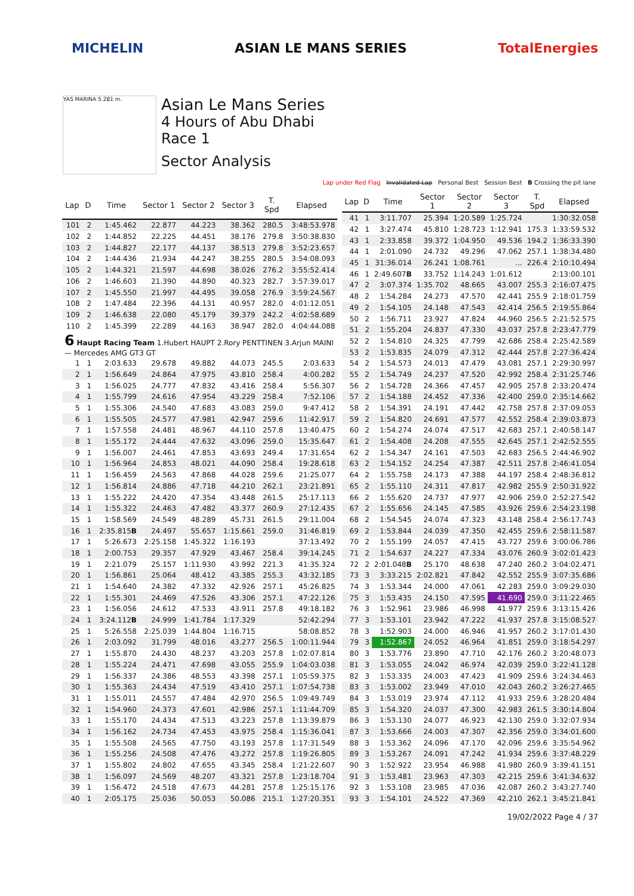MICHELIN ASIAN LE MANS SERIES TotalEnergies
YAS MARINA 5.281 m.
Asian Le Mans Series
4 Hours of Abu Dhabi
Race 1
Sector Analysis
Lap under Red Flag Invalidated Lap Personal Best Session Best B Crossing the pit lane
| Lap | D | Time | Sector 1 | Sector 2 | Sector 3 | T. Spd | Elapsed |
| --- | --- | --- | --- | --- | --- | --- | --- |
| 101 | 2 | 1:45.462 | 22.877 | 44.223 | 38.362 | 280.5 | 3:48:53.978 |
| 102 | 2 | 1:44.852 | 22.225 | 44.451 | 38.176 | 279.8 | 3:50:38.830 |
| 103 | 2 | 1:44.827 | 22.177 | 44.137 | 38.513 | 279.8 | 3:52:23.657 |
| 104 | 2 | 1:44.436 | 21.934 | 44.247 | 38.255 | 280.5 | 3:54:08.093 |
| 105 | 2 | 1:44.321 | 21.597 | 44.698 | 38.026 | 276.2 | 3:55:52.414 |
| 106 | 2 | 1:46.603 | 21.390 | 44.890 | 40.323 | 282.7 | 3:57:39.017 |
| 107 | 2 | 1:45.550 | 21.997 | 44.495 | 39.058 | 276.9 | 3:59:24.567 |
| 108 | 2 | 1:47.484 | 22.396 | 44.131 | 40.957 | 282.0 | 4:01:12.051 |
| 109 | 2 | 1:46.638 | 22.080 | 45.179 | 39.379 | 242.2 | 4:02:58.689 |
| 110 | 2 | 1:45.399 | 22.289 | 44.163 | 38.947 | 282.0 | 4:04:44.088 |
| 6 Haupt Racing Team 1.Hubert HAUPT 2.Rory PENTTINEN 3.Arjun MAINI — Mercedes AMG GT3 GT | | | | | | | |
| 1 | 1 | 2:03.633 | 29.678 | 49.882 | 44.073 | 245.5 | 2:03.633 |
| 2 | 1 | 1:56.649 | 24.864 | 47.975 | 43.810 | 258.4 | 4:00.282 |
| 3 | 1 | 1:56.025 | 24.777 | 47.832 | 43.416 | 258.4 | 5:56.307 |
| 4 | 1 | 1:55.799 | 24.616 | 47.954 | 43.229 | 258.4 | 7:52.106 |
| 5 | 1 | 1:55.306 | 24.540 | 47.683 | 43.083 | 259.0 | 9:47.412 |
| 6 | 1 | 1:55.505 | 24.577 | 47.981 | 42.947 | 259.6 | 11:42.917 |
| 7 | 1 | 1:57.558 | 24.481 | 48.967 | 44.110 | 257.8 | 13:40.475 |
| 8 | 1 | 1:55.172 | 24.444 | 47.632 | 43.096 | 259.0 | 15:35.647 |
| 9 | 1 | 1:56.007 | 24.461 | 47.853 | 43.693 | 249.4 | 17:31.654 |
| 10 | 1 | 1:56.964 | 24.853 | 48.021 | 44.090 | 258.4 | 19:28.618 |
| 11 | 1 | 1:56.459 | 24.563 | 47.868 | 44.028 | 259.6 | 21:25.077 |
| 12 | 1 | 1:56.814 | 24.886 | 47.718 | 44.210 | 262.1 | 23:21.891 |
| 13 | 1 | 1:55.222 | 24.420 | 47.354 | 43.448 | 261.5 | 25:17.113 |
| 14 | 1 | 1:55.322 | 24.463 | 47.482 | 43.377 | 260.9 | 27:12.435 |
| 15 | 1 | 1:58.569 | 24.549 | 48.289 | 45.731 | 261.5 | 29:11.004 |
| 16 | 1 | 2:35.815 B | 24.497 | 55.657 | 1:15.661 | 259.0 | 31:46.819 |
| 17 | 1 | 5:26.673 | 2:25.158 | 1:45.322 | 1:16.193 | | 37:13.492 |
| 18 | 1 | 2:00.753 | 29.357 | 47.929 | 43.467 | 258.4 | 39:14.245 |
| 19 | 1 | 2:21.079 | 25.157 | 1:11.930 | 43.992 | 221.3 | 41:35.324 |
| 20 | 1 | 1:56.861 | 25.064 | 48.412 | 43.385 | 255.3 | 43:32.185 |
| 21 | 1 | 1:54.640 | 24.382 | 47.332 | 42.926 | 257.1 | 45:26.825 |
| 22 | 1 | 1:55.301 | 24.469 | 47.526 | 43.306 | 257.1 | 47:22.126 |
| 23 | 1 | 1:56.056 | 24.612 | 47.533 | 43.911 | 257.8 | 49:18.182 |
| 24 | 1 | 3:24.112 B | 24.999 | 1:41.784 | 1:17.329 | | 52:42.294 |
| 25 | 1 | 5:26.558 | 2:25.039 | 1:44.804 | 1:16.715 | | 58:08.852 |
| 26 | 1 | 2:03.092 | 31.799 | 48.016 | 43.277 | 256.5 | 1:00:11.944 |
| 27 | 1 | 1:55.870 | 24.430 | 48.237 | 43.203 | 257.8 | 1:02:07.814 |
| 28 | 1 | 1:55.224 | 24.471 | 47.698 | 43.055 | 255.9 | 1:04:03.038 |
| 29 | 1 | 1:56.337 | 24.386 | 48.553 | 43.398 | 257.1 | 1:05:59.375 |
| 30 | 1 | 1:55.363 | 24.434 | 47.519 | 43.410 | 257.1 | 1:07:54.738 |
| 31 | 1 | 1:55.011 | 24.557 | 47.484 | 42.970 | 256.5 | 1:09:49.749 |
| 32 | 1 | 1:54.960 | 24.373 | 47.601 | 42.986 | 257.1 | 1:11:44.709 |
| 33 | 1 | 1:55.170 | 24.434 | 47.513 | 43.223 | 257.8 | 1:13:39.879 |
| 34 | 1 | 1:56.162 | 24.734 | 47.453 | 43.975 | 258.4 | 1:15:36.041 |
| 35 | 1 | 1:55.508 | 24.565 | 47.750 | 43.193 | 257.8 | 1:17:31.549 |
| 36 | 1 | 1:55.256 | 24.508 | 47.476 | 43.272 | 257.8 | 1:19:26.805 |
| 37 | 1 | 1:55.802 | 24.802 | 47.655 | 43.345 | 258.4 | 1:21:22.607 |
| 38 | 1 | 1:56.097 | 24.569 | 48.207 | 43.321 | 257.8 | 1:23:18.704 |
| 39 | 1 | 1:56.472 | 24.518 | 47.673 | 44.281 | 257.8 | 1:25:15.176 |
| 40 | 1 | 2:05.175 | 25.036 | 50.053 | 50.086 | 215.1 | 1:27:20.351 |
| Lap | D | Time | Sector 1 | Sector 2 | Sector 3 | T. Spd | Elapsed |
| --- | --- | --- | --- | --- | --- | --- | --- |
| 41 | 1 | 3:11.707 | 25.394 | 1:20.589 | 1:25.724 | | 1:30:32.058 |
| 42 | 1 | 3:27.474 | 45.810 | 1:28.723 | 1:12.941 | 175.3 | 1:33:59.532 |
| 43 | 1 | 2:33.858 | 39.372 | 1:04.950 | 49.536 | 194.2 | 1:36:33.390 |
| 44 | 1 | 2:01.090 | 24.732 | 49.296 | 47.062 | 257.1 | 1:38:34.480 |
| 45 | 1 | 31:36.014 | 26.241 | 1:08.761 | ... | 226.4 | 2:10:10.494 |
| 46 | 1 | 2:49.607 B | 33.752 | 1:14.243 | 1:01.612 | | 2:13:00.101 |
| 47 | 2 | 3:07.374 | 1:35.702 | 48.665 | 43.007 | 255.3 | 2:16:07.475 |
| 48 | 2 | 1:54.284 | 24.273 | 47.570 | 42.441 | 255.9 | 2:18:01.759 |
| 49 | 2 | 1:54.105 | 24.148 | 47.543 | 42.414 | 256.5 | 2:19:55.864 |
| 50 | 2 | 1:56.711 | 23.927 | 47.824 | 44.960 | 256.5 | 2:21:52.575 |
| 51 | 2 | 1:55.204 | 24.837 | 47.330 | 43.037 | 257.8 | 2:23:47.779 |
| 52 | 2 | 1:54.810 | 24.325 | 47.799 | 42.686 | 258.4 | 2:25:42.589 |
| 53 | 2 | 1:53.835 | 24.079 | 47.312 | 42.444 | 257.8 | 2:27:36.424 |
| 54 | 2 | 1:54.573 | 24.013 | 47.479 | 43.081 | 257.1 | 2:29:30.997 |
| 55 | 2 | 1:54.749 | 24.237 | 47.520 | 42.992 | 258.4 | 2:31:25.746 |
| 56 | 2 | 1:54.728 | 24.366 | 47.457 | 42.905 | 257.8 | 2:33:20.474 |
| 57 | 2 | 1:54.188 | 24.452 | 47.336 | 42.400 | 259.0 | 2:35:14.662 |
| 58 | 2 | 1:54.391 | 24.191 | 47.442 | 42.758 | 257.8 | 2:37:09.053 |
| 59 | 2 | 1:54.820 | 24.691 | 47.577 | 42.552 | 258.4 | 2:39:03.873 |
| 60 | 2 | 1:54.274 | 24.074 | 47.517 | 42.683 | 257.1 | 2:40:58.147 |
| 61 | 2 | 1:54.408 | 24.208 | 47.555 | 42.645 | 257.1 | 2:42:52.555 |
| 62 | 2 | 1:54.347 | 24.161 | 47.503 | 42.683 | 256.5 | 2:44:46.902 |
| 63 | 2 | 1:54.152 | 24.254 | 47.387 | 42.511 | 257.8 | 2:46:41.054 |
| 64 | 2 | 1:55.758 | 24.173 | 47.388 | 44.197 | 258.4 | 2:48:36.812 |
| 65 | 2 | 1:55.110 | 24.311 | 47.817 | 42.982 | 255.9 | 2:50:31.922 |
| 66 | 2 | 1:55.620 | 24.737 | 47.977 | 42.906 | 259.0 | 2:52:27.542 |
| 67 | 2 | 1:55.656 | 24.145 | 47.585 | 43.926 | 259.6 | 2:54:23.198 |
| 68 | 2 | 1:54.545 | 24.074 | 47.323 | 43.148 | 258.4 | 2:56:17.743 |
| 69 | 2 | 1:53.844 | 24.039 | 47.350 | 42.455 | 259.6 | 2:58:11.587 |
| 70 | 2 | 1:55.199 | 24.057 | 47.415 | 43.727 | 259.6 | 3:00:06.786 |
| 71 | 2 | 1:54.637 | 24.227 | 47.334 | 43.076 | 260.9 | 3:02:01.423 |
| 72 | 2 | 2:01.048 B | 25.170 | 48.638 | 47.240 | 260.2 | 3:04:02.471 |
| 73 | 3 | 3:33.215 | 2:02.821 | 47.842 | 42.552 | 255.9 | 3:07:35.686 |
| 74 | 3 | 1:53.344 | 24.000 | 47.061 | 42.283 | 259.0 | 3:09:29.030 |
| 75 | 3 | 1:53.435 | 24.150 | 47.595 | 41.690 | 259.0 | 3:11:22.465 |
| 76 | 3 | 1:52.961 | 23.986 | 46.998 | 41.977 | 259.6 | 3:13:15.426 |
| 77 | 3 | 1:53.101 | 23.942 | 47.222 | 41.937 | 257.8 | 3:15:08.527 |
| 78 | 3 | 1:52.903 | 24.000 | 46.946 | 41.957 | 260.2 | 3:17:01.430 |
| 79 | 3 | 1:52.867 | 24.052 | 46.964 | 41.851 | 259.0 | 3:18:54.297 |
| 80 | 3 | 1:53.776 | 23.890 | 47.710 | 42.176 | 260.2 | 3:20:48.073 |
| 81 | 3 | 1:53.055 | 24.042 | 46.974 | 42.039 | 259.0 | 3:22:41.128 |
| 82 | 3 | 1:53.335 | 24.003 | 47.423 | 41.909 | 259.6 | 3:24:34.463 |
| 83 | 3 | 1:53.002 | 23.949 | 47.010 | 42.043 | 260.2 | 3:26:27.465 |
| 84 | 3 | 1:53.019 | 23.974 | 47.112 | 41.933 | 259.6 | 3:28:20.484 |
| 85 | 3 | 1:54.320 | 24.037 | 47.300 | 42.983 | 261.5 | 3:30:14.804 |
| 86 | 3 | 1:53.130 | 24.077 | 46.923 | 42.130 | 259.0 | 3:32:07.934 |
| 87 | 3 | 1:53.666 | 24.003 | 47.307 | 42.356 | 259.0 | 3:34:01.600 |
| 88 | 3 | 1:53.362 | 24.096 | 47.170 | 42.096 | 259.6 | 3:35:54.962 |
| 89 | 3 | 1:53.267 | 24.091 | 47.242 | 41.934 | 259.6 | 3:37:48.229 |
| 90 | 3 | 1:52.922 | 23.954 | 46.988 | 41.980 | 260.9 | 3:39:41.151 |
| 91 | 3 | 1:53.481 | 23.963 | 47.303 | 42.215 | 259.6 | 3:41:34.632 |
| 92 | 3 | 1:53.108 | 23.985 | 47.036 | 42.087 | 260.2 | 3:43:27.740 |
| 93 | 3 | 1:54.101 | 24.522 | 47.369 | 42.210 | 262.1 | 3:45:21.841 |
19/02/2022 Page 4 / 37